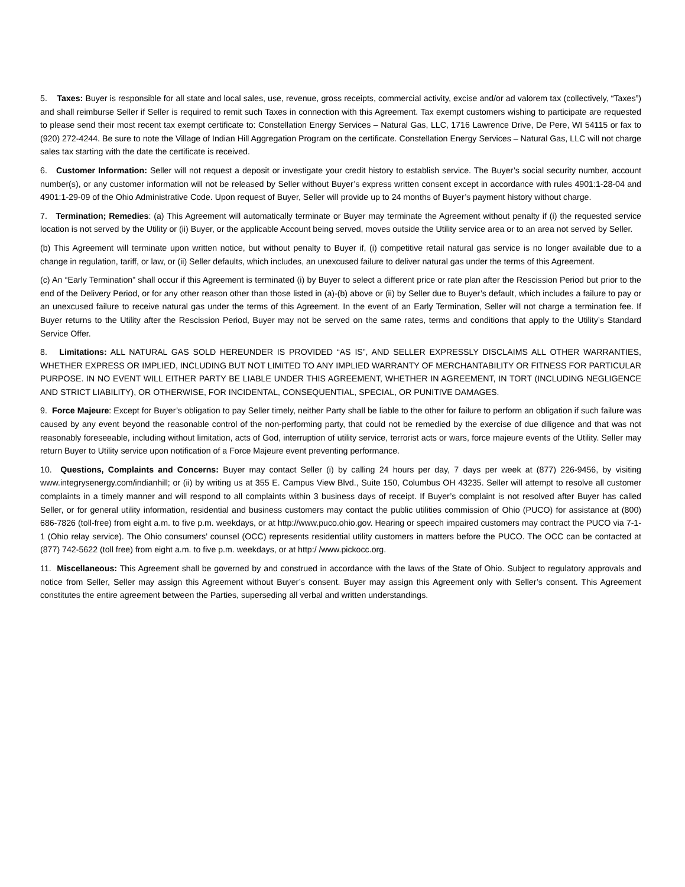5. Taxes: Buyer is responsible for all state and local sales, use, revenue, gross receipts, commercial activity, excise and/or ad valorem tax (collectively, “Taxes”) and shall reimburse Seller if Seller is required to remit such Taxes in connection with this Agreement. Tax exempt customers wishing to participate are requested to please send their most recent tax exempt certificate to: Constellation Energy Services – Natural Gas, LLC, 1716 Lawrence Drive, De Pere, WI 54115 or fax to (920) 272-4244. Be sure to note the Village of Indian Hill Aggregation Program on the certificate. Constellation Energy Services – Natural Gas, LLC will not charge sales tax starting with the date the certificate is received.
6. Customer Information: Seller will not request a deposit or investigate your credit history to establish service. The Buyer’s social security number, account number(s), or any customer information will not be released by Seller without Buyer’s express written consent except in accordance with rules 4901:1-28-04 and 4901:1-29-09 of the Ohio Administrative Code. Upon request of Buyer, Seller will provide up to 24 months of Buyer’s payment history without charge.
7. Termination; Remedies: (a) This Agreement will automatically terminate or Buyer may terminate the Agreement without penalty if (i) the requested service location is not served by the Utility or (ii) Buyer, or the applicable Account being served, moves outside the Utility service area or to an area not served by Seller.
(b) This Agreement will terminate upon written notice, but without penalty to Buyer if, (i) competitive retail natural gas service is no longer available due to a change in regulation, tariff, or law, or (ii) Seller defaults, which includes, an unexcused failure to deliver natural gas under the terms of this Agreement.
(c) An “Early Termination” shall occur if this Agreement is terminated (i) by Buyer to select a different price or rate plan after the Rescission Period but prior to the end of the Delivery Period, or for any other reason other than those listed in (a)-(b) above or (ii) by Seller due to Buyer’s default, which includes a failure to pay or an unexcused failure to receive natural gas under the terms of this Agreement. In the event of an Early Termination, Seller will not charge a termination fee. If Buyer returns to the Utility after the Rescission Period, Buyer may not be served on the same rates, terms and conditions that apply to the Utility’s Standard Service Offer.
8. Limitations: ALL NATURAL GAS SOLD HEREUNDER IS PROVIDED “AS IS”, AND SELLER EXPRESSLY DISCLAIMS ALL OTHER WARRANTIES, WHETHER EXPRESS OR IMPLIED, INCLUDING BUT NOT LIMITED TO ANY IMPLIED WARRANTY OF MERCHANTABILITY OR FITNESS FOR PARTICULAR PURPOSE. IN NO EVENT WILL EITHER PARTY BE LIABLE UNDER THIS AGREEMENT, WHETHER IN AGREEMENT, IN TORT (INCLUDING NEGLIGENCE AND STRICT LIABILITY), OR OTHERWISE, FOR INCIDENTAL, CONSEQUENTIAL, SPECIAL, OR PUNITIVE DAMAGES.
9. Force Majeure: Except for Buyer’s obligation to pay Seller timely, neither Party shall be liable to the other for failure to perform an obligation if such failure was caused by any event beyond the reasonable control of the non-performing party, that could not be remedied by the exercise of due diligence and that was not reasonably foreseeable, including without limitation, acts of God, interruption of utility service, terrorist acts or wars, force majeure events of the Utility. Seller may return Buyer to Utility service upon notification of a Force Majeure event preventing performance.
10. Questions, Complaints and Concerns: Buyer may contact Seller (i) by calling 24 hours per day, 7 days per week at (877) 226-9456, by visiting www.integrysenergy.com/indianhill; or (ii) by writing us at 355 E. Campus View Blvd., Suite 150, Columbus OH 43235. Seller will attempt to resolve all customer complaints in a timely manner and will respond to all complaints within 3 business days of receipt. If Buyer’s complaint is not resolved after Buyer has called Seller, or for general utility information, residential and business customers may contact the public utilities commission of Ohio (PUCO) for assistance at (800) 686-7826 (toll-free) from eight a.m. to five p.m. weekdays, or at http://www.puco.ohio.gov. Hearing or speech impaired customers may contract the PUCO via 7-1-1 (Ohio relay service). The Ohio consumers’ counsel (OCC) represents residential utility customers in matters before the PUCO. The OCC can be contacted at (877) 742-5622 (toll free) from eight a.m. to five p.m. weekdays, or at http:/ /www.pickocc.org.
11. Miscellaneous: This Agreement shall be governed by and construed in accordance with the laws of the State of Ohio. Subject to regulatory approvals and notice from Seller, Seller may assign this Agreement without Buyer’s consent. Buyer may assign this Agreement only with Seller’s consent. This Agreement constitutes the entire agreement between the Parties, superseding all verbal and written understandings.